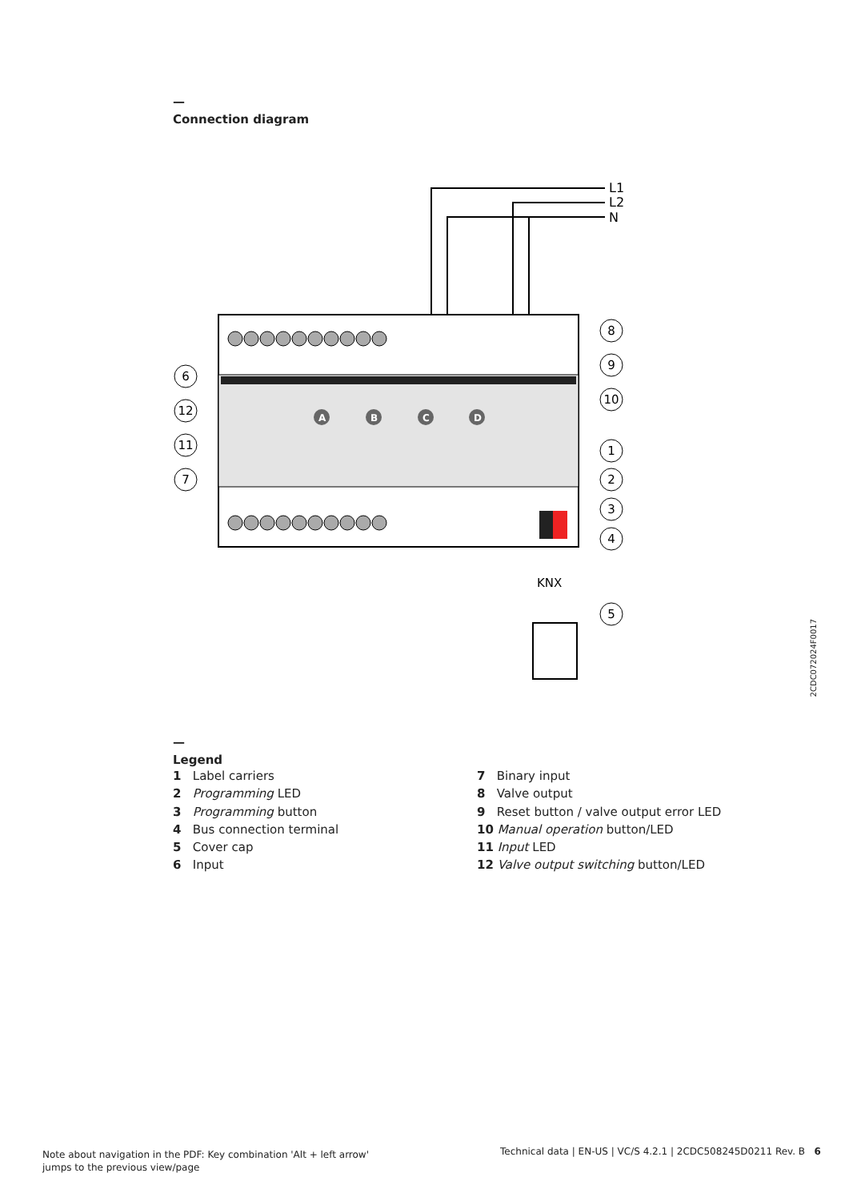—
Connection diagram
A
B
C
D
L1
L2
N
KNX
6
12
11
7
8
9
10
1
2
3
4
5
2CDC072024F0017
—
Legend
1 Label carriers
2 Programming LED
3 Programming button
4 Bus connection terminal
5 Cover cap
6 Input
7 Binary input
8 Valve output
9 Reset button / valve output error LED
10 Manual operation button/LED
11 Input LED
12 Valve output switching button/LED
Note about navigation in the PDF: Key combination 'Alt + left arrow'
jumps to the previous view/page
Technical data | EN-US | VC/S 4.2.1 | 2CDC508245D0211 Rev. B 6